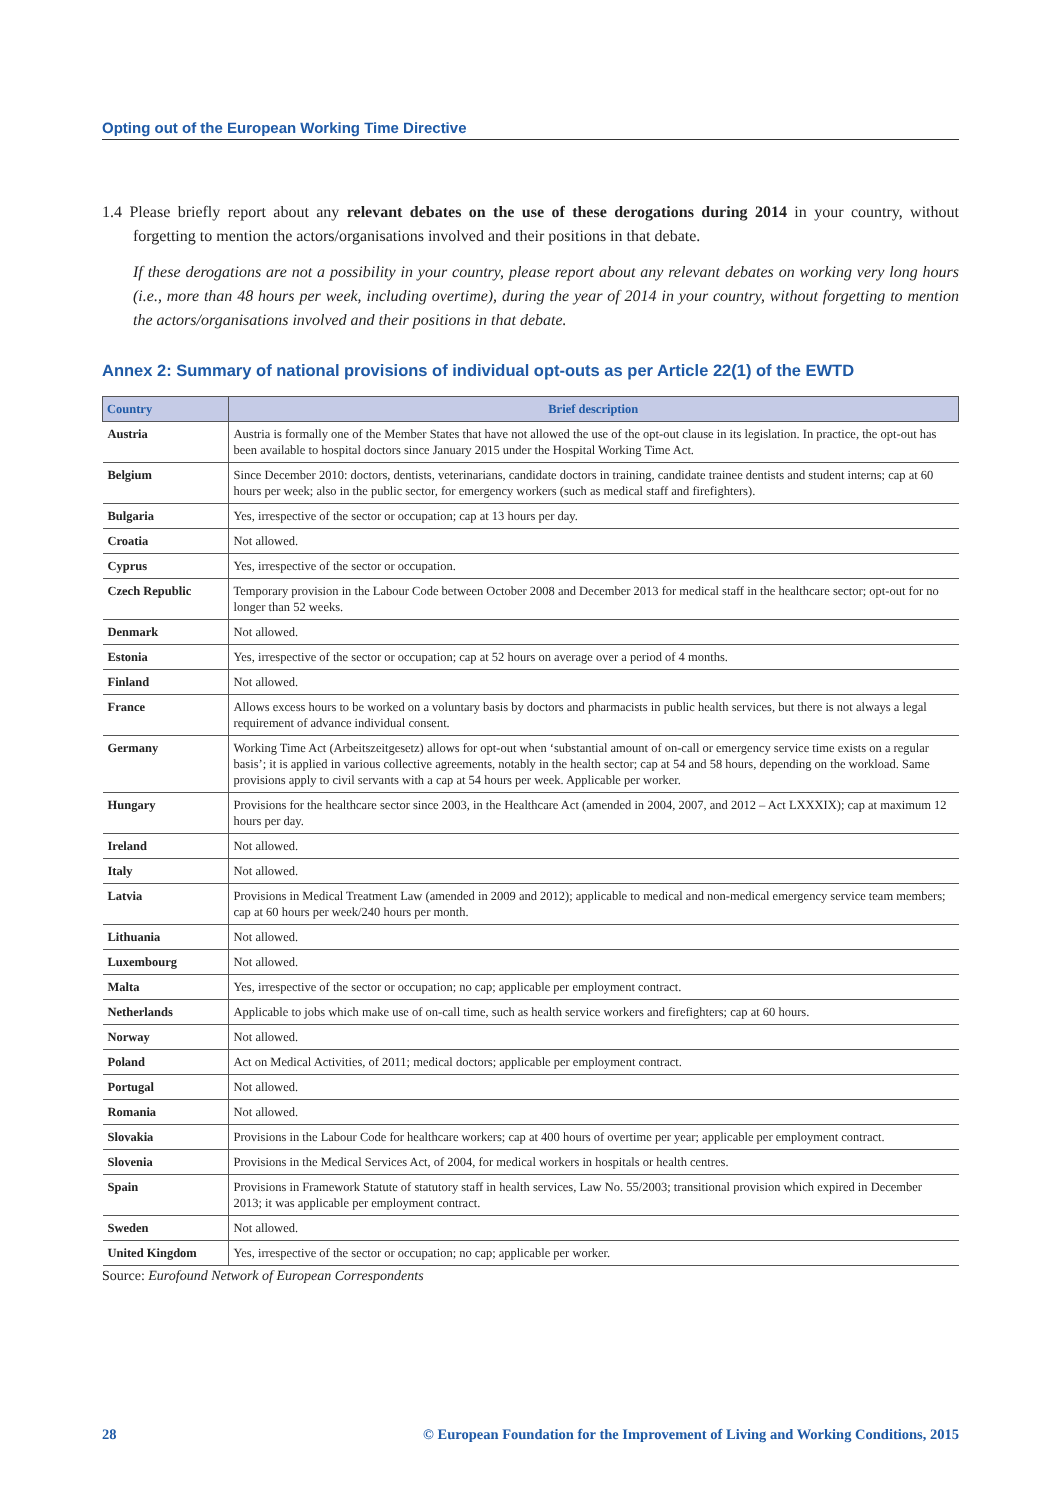Opting out of the European Working Time Directive
1.4 Please briefly report about any relevant debates on the use of these derogations during 2014 in your country, without forgetting to mention the actors/organisations involved and their positions in that debate.
If these derogations are not a possibility in your country, please report about any relevant debates on working very long hours (i.e., more than 48 hours per week, including overtime), during the year of 2014 in your country, without forgetting to mention the actors/organisations involved and their positions in that debate.
Annex 2: Summary of national provisions of individual opt-outs as per Article 22(1) of the EWTD
| Country | Brief description |
| --- | --- |
| Austria | Austria is formally one of the Member States that have not allowed the use of the opt-out clause in its legislation. In practice, the opt-out has been available to hospital doctors since January 2015 under the Hospital Working Time Act. |
| Belgium | Since December 2010: doctors, dentists, veterinarians, candidate doctors in training, candidate trainee dentists and student interns; cap at 60 hours per week; also in the public sector, for emergency workers (such as medical staff and firefighters). |
| Bulgaria | Yes, irrespective of the sector or occupation; cap at 13 hours per day. |
| Croatia | Not allowed. |
| Cyprus | Yes, irrespective of the sector or occupation. |
| Czech Republic | Temporary provision in the Labour Code between October 2008 and December 2013 for medical staff in the healthcare sector; opt-out for no longer than 52 weeks. |
| Denmark | Not allowed. |
| Estonia | Yes, irrespective of the sector or occupation; cap at 52 hours on average over a period of 4 months. |
| Finland | Not allowed. |
| France | Allows excess hours to be worked on a voluntary basis by doctors and pharmacists in public health services, but there is not always a legal requirement of advance individual consent. |
| Germany | Working Time Act (Arbeitszeitgesetz) allows for opt-out when ‘substantial amount of on-call or emergency service time exists on a regular basis’; it is applied in various collective agreements, notably in the health sector; cap at 54 and 58 hours, depending on the workload. Same provisions apply to civil servants with a cap at 54 hours per week. Applicable per worker. |
| Hungary | Provisions for the healthcare sector since 2003, in the Healthcare Act (amended in 2004, 2007, and 2012 – Act LXXXIX); cap at maximum 12 hours per day. |
| Ireland | Not allowed. |
| Italy | Not allowed. |
| Latvia | Provisions in Medical Treatment Law (amended in 2009 and 2012); applicable to medical and non-medical emergency service team members; cap at 60 hours per week/240 hours per month. |
| Lithuania | Not allowed. |
| Luxembourg | Not allowed. |
| Malta | Yes, irrespective of the sector or occupation; no cap; applicable per employment contract. |
| Netherlands | Applicable to jobs which make use of on-call time, such as health service workers and firefighters; cap at 60 hours. |
| Norway | Not allowed. |
| Poland | Act on Medical Activities, of 2011; medical doctors; applicable per employment contract. |
| Portugal | Not allowed. |
| Romania | Not allowed. |
| Slovakia | Provisions in the Labour Code for healthcare workers; cap at 400 hours of overtime per year; applicable per employment contract. |
| Slovenia | Provisions in the Medical Services Act, of 2004, for medical workers in hospitals or health centres. |
| Spain | Provisions in Framework Statute of statutory staff in health services, Law No. 55/2003; transitional provision which expired in December 2013; it was applicable per employment contract. |
| Sweden | Not allowed. |
| United Kingdom | Yes, irrespective of the sector or occupation; no cap; applicable per worker. |
Source: Eurofound Network of European Correspondents
28 © European Foundation for the Improvement of Living and Working Conditions, 2015